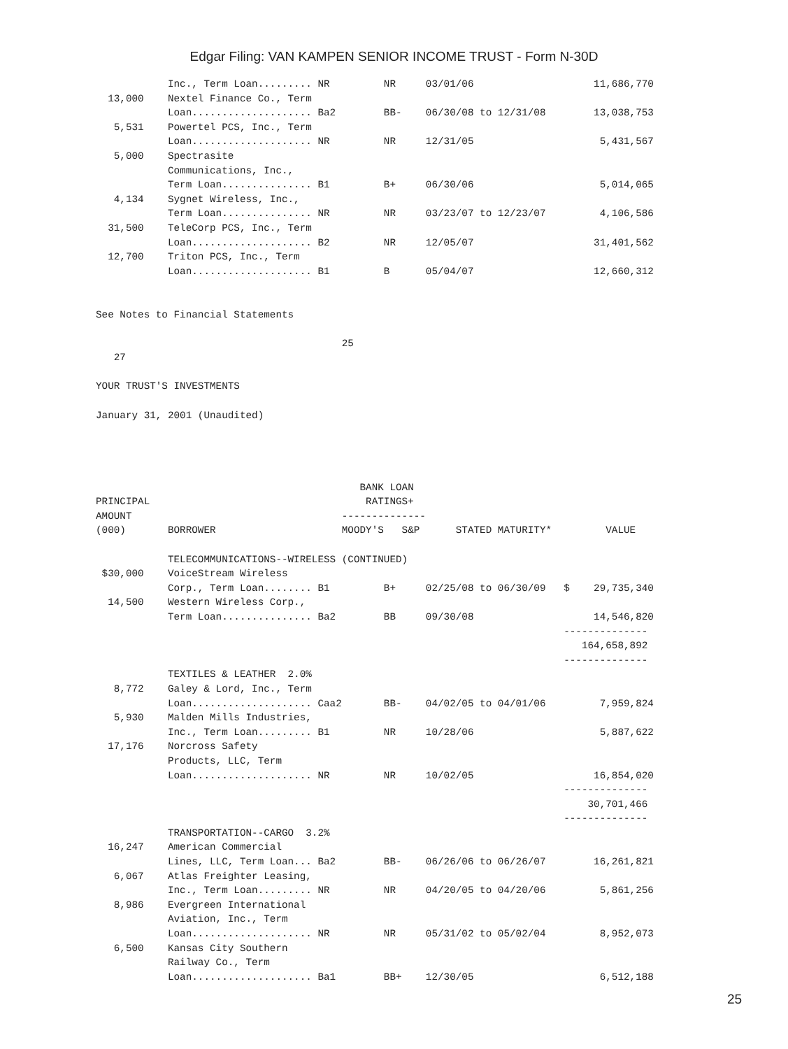Edgar Filing: VAN KAMPEN SENIOR INCOME TRUST - Form N-30D
            Inc., Term Loan......... NR         NR     03/01/06                    11,686,770
  13,000    Nextel Finance Co., Term
            Loan.................... Ba2        BB-    06/30/08 to 12/31/08        13,038,753
   5,531    Powertel PCS, Inc., Term
            Loan.................... NR         NR     12/31/05                     5,431,567
   5,000    Spectrasite
            Communications, Inc.,
            Term Loan............... B1         B+     06/30/06                     5,014,065
   4,134    Sygnet Wireless, Inc.,
            Term Loan............... NR         NR     03/23/07 to 12/23/07         4,106,586
  31,500    TeleCorp PCS, Inc., Term
            Loan.................... B2         NR     12/05/07                    31,401,562
  12,700    Triton PCS, Inc., Term
            Loan.................... B1         B      05/04/07                    12,660,312


See Notes to Financial Statements

                                         25
   27

YOUR TRUST'S INVESTMENTS

January 31, 2001 (Unaudited)




                                            BANK LOAN
PRINCIPAL                                    RATINGS+
AMOUNT                                   --------------
(000)       BORROWER                     MOODY'S   S&P      STATED MATURITY*         VALUE

            TELECOMMUNICATIONS--WIRELESS (CONTINUED)
 $30,000    VoiceStream Wireless
            Corp., Term Loan........ B1         B+     02/25/08 to 06/30/09   $    29,735,340
  14,500    Western Wireless Corp.,
            Term Loan............... Ba2        BB     09/30/08                    14,546,820
                                                                              --------------
                                                                                 164,658,892
                                                                              --------------
            TEXTILES & LEATHER  2.0%
   8,772    Galey & Lord, Inc., Term
            Loan.................... Caa2       BB-    04/02/05 to 04/01/06         7,959,824
   5,930    Malden Mills Industries,
            Inc., Term Loan......... B1         NR     10/28/06                     5,887,622
  17,176    Norcross Safety
            Products, LLC, Term
            Loan.................... NR         NR     10/02/05                    16,854,020
                                                                              --------------
                                                                                  30,701,466
                                                                              --------------
            TRANSPORTATION--CARGO  3.2%
  16,247    American Commercial
            Lines, LLC, Term Loan... Ba2        BB-    06/26/06 to 06/26/07        16,261,821
   6,067    Atlas Freighter Leasing,
            Inc., Term Loan......... NR         NR     04/20/05 to 04/20/06         5,861,256
   8,986    Evergreen International
            Aviation, Inc., Term
            Loan.................... NR         NR     05/31/02 to 05/02/04         8,952,073
   6,500    Kansas City Southern
            Railway Co., Term
            Loan.................... Ba1        BB+    12/30/05                     6,512,188
25